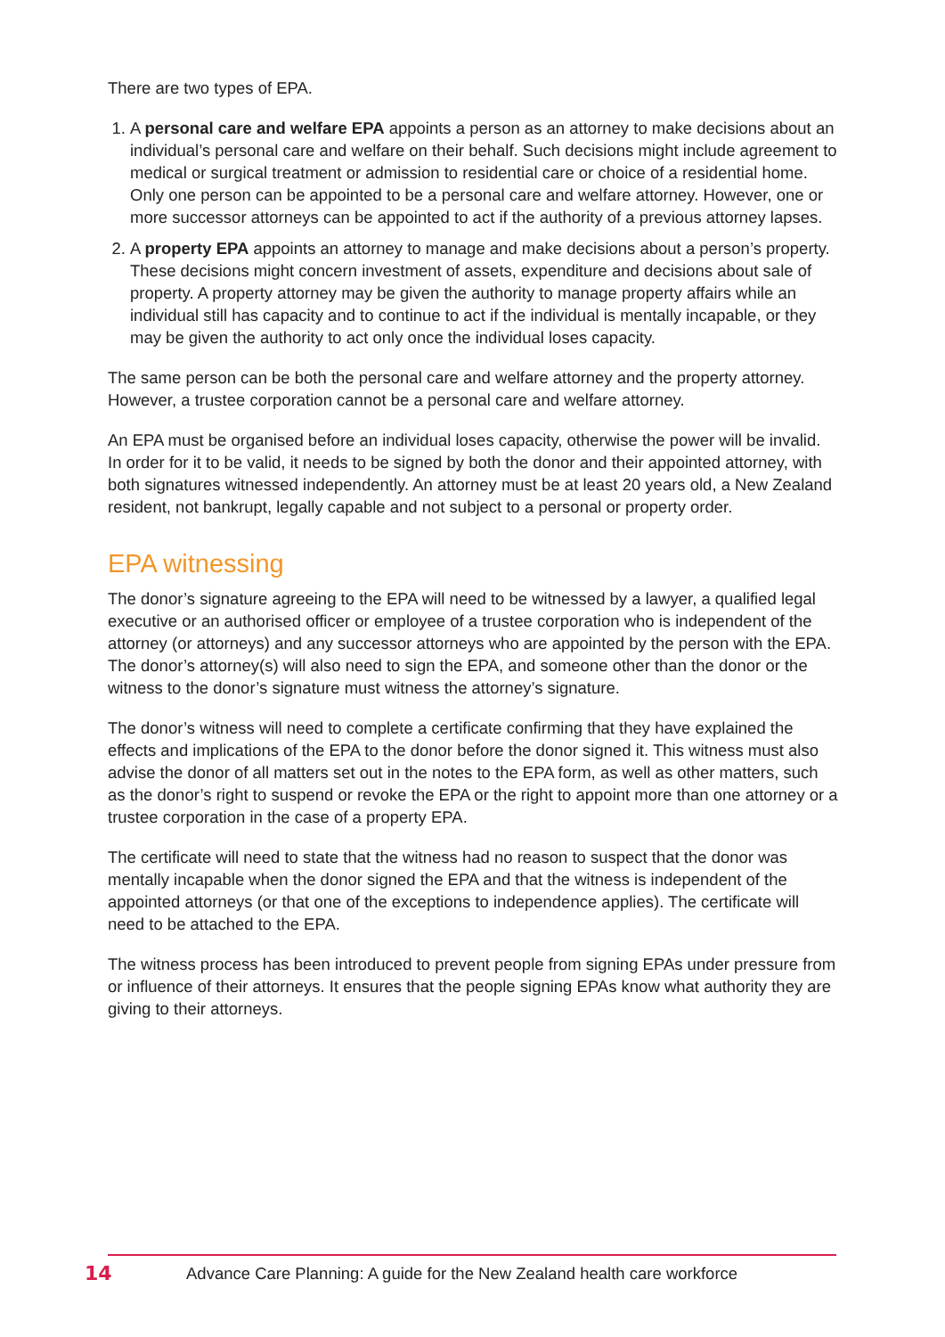There are two types of EPA.
1. A personal care and welfare EPA appoints a person as an attorney to make decisions about an individual’s personal care and welfare on their behalf. Such decisions might include agreement to medical or surgical treatment or admission to residential care or choice of a residential home. Only one person can be appointed to be a personal care and welfare attorney. However, one or more successor attorneys can be appointed to act if the authority of a previous attorney lapses.
2. A property EPA appoints an attorney to manage and make decisions about a person’s property. These decisions might concern investment of assets, expenditure and decisions about sale of property. A property attorney may be given the authority to manage property affairs while an individual still has capacity and to continue to act if the individual is mentally incapable, or they may be given the authority to act only once the individual loses capacity.
The same person can be both the personal care and welfare attorney and the property attorney. However, a trustee corporation cannot be a personal care and welfare attorney.
An EPA must be organised before an individual loses capacity, otherwise the power will be invalid. In order for it to be valid, it needs to be signed by both the donor and their appointed attorney, with both signatures witnessed independently. An attorney must be at least 20 years old, a New Zealand resident, not bankrupt, legally capable and not subject to a personal or property order.
EPA witnessing
The donor’s signature agreeing to the EPA will need to be witnessed by a lawyer, a qualified legal executive or an authorised officer or employee of a trustee corporation who is independent of the attorney (or attorneys) and any successor attorneys who are appointed by the person with the EPA. The donor’s attorney(s) will also need to sign the EPA, and someone other than the donor or the witness to the donor’s signature must witness the attorney’s signature.
The donor’s witness will need to complete a certificate confirming that they have explained the effects and implications of the EPA to the donor before the donor signed it. This witness must also advise the donor of all matters set out in the notes to the EPA form, as well as other matters, such as the donor’s right to suspend or revoke the EPA or the right to appoint more than one attorney or a trustee corporation in the case of a property EPA.
The certificate will need to state that the witness had no reason to suspect that the donor was mentally incapable when the donor signed the EPA and that the witness is independent of the appointed attorneys (or that one of the exceptions to independence applies). The certificate will need to be attached to the EPA.
The witness process has been introduced to prevent people from signing EPAs under pressure from or influence of their attorneys. It ensures that the people signing EPAs know what authority they are giving to their attorneys.
14 Advance Care Planning: A guide for the New Zealand health care workforce